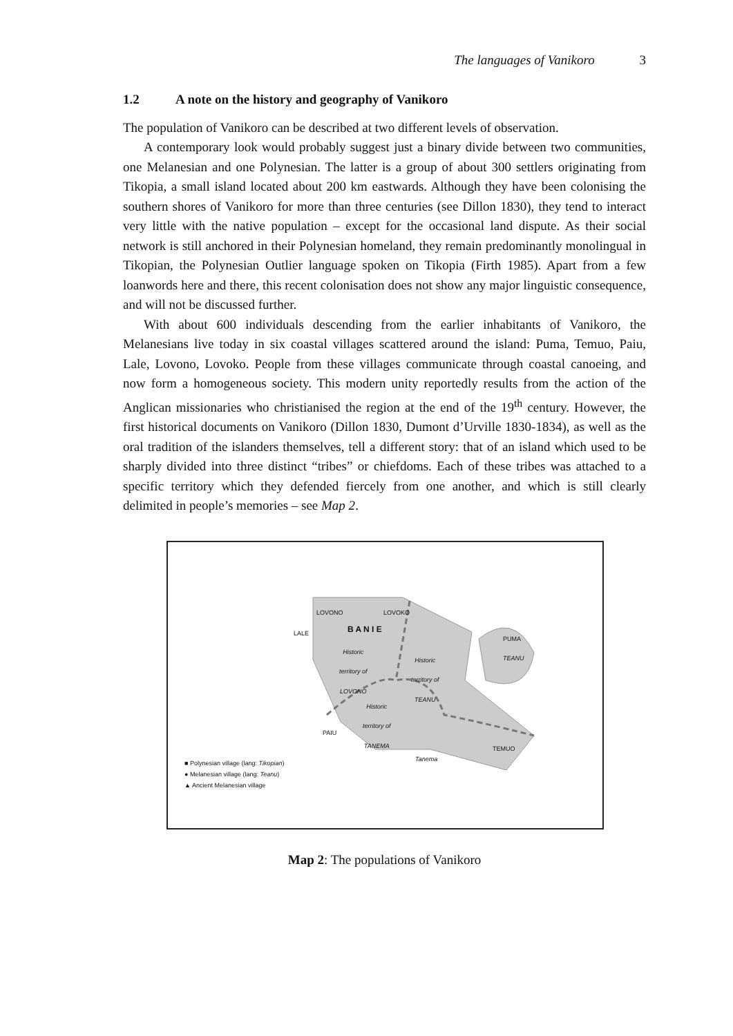The languages of Vanikoro 3
1.2 A note on the history and geography of Vanikoro
The population of Vanikoro can be described at two different levels of observation.
A contemporary look would probably suggest just a binary divide between two communities, one Melanesian and one Polynesian. The latter is a group of about 300 settlers originating from Tikopia, a small island located about 200 km eastwards. Although they have been colonising the southern shores of Vanikoro for more than three centuries (see Dillon 1830), they tend to interact very little with the native population – except for the occasional land dispute. As their social network is still anchored in their Polynesian homeland, they remain predominantly monolingual in Tikopian, the Polynesian Outlier language spoken on Tikopia (Firth 1985). Apart from a few loanwords here and there, this recent colonisation does not show any major linguistic consequence, and will not be discussed further.
With about 600 individuals descending from the earlier inhabitants of Vanikoro, the Melanesians live today in six coastal villages scattered around the island: Puma, Temuo, Paiu, Lale, Lovono, Lovoko. People from these villages communicate through coastal canoeing, and now form a homogeneous society. This modern unity reportedly results from the action of the Anglican missionaries who christianised the region at the end of the 19<sup>th</sup> century. However, the first historical documents on Vanikoro (Dillon 1830, Dumont d’Urville 1830-1834), as well as the oral tradition of the islanders themselves, tell a different story: that of an island which used to be sharply divided into three distinct “tribes” or chiefdoms. Each of these tribes was attached to a specific territory which they defended fiercely from one another, and which is still clearly delimited in people’s memories – see Map 2.
LOVONO LOVOKO
LALE B A N I E
Historic
territory of
LOVONO
Historic
territory of
TEANU
PUMA
TEANU
Historic
territory of
TANEMA
PAIU
TEMUO
Tanema
■ Polynesian village (lang: Tikopian)
● Melanesian village (lang: Teanu)
▲ Ancient Melanesian village
Map 2: The populations of Vanikoro